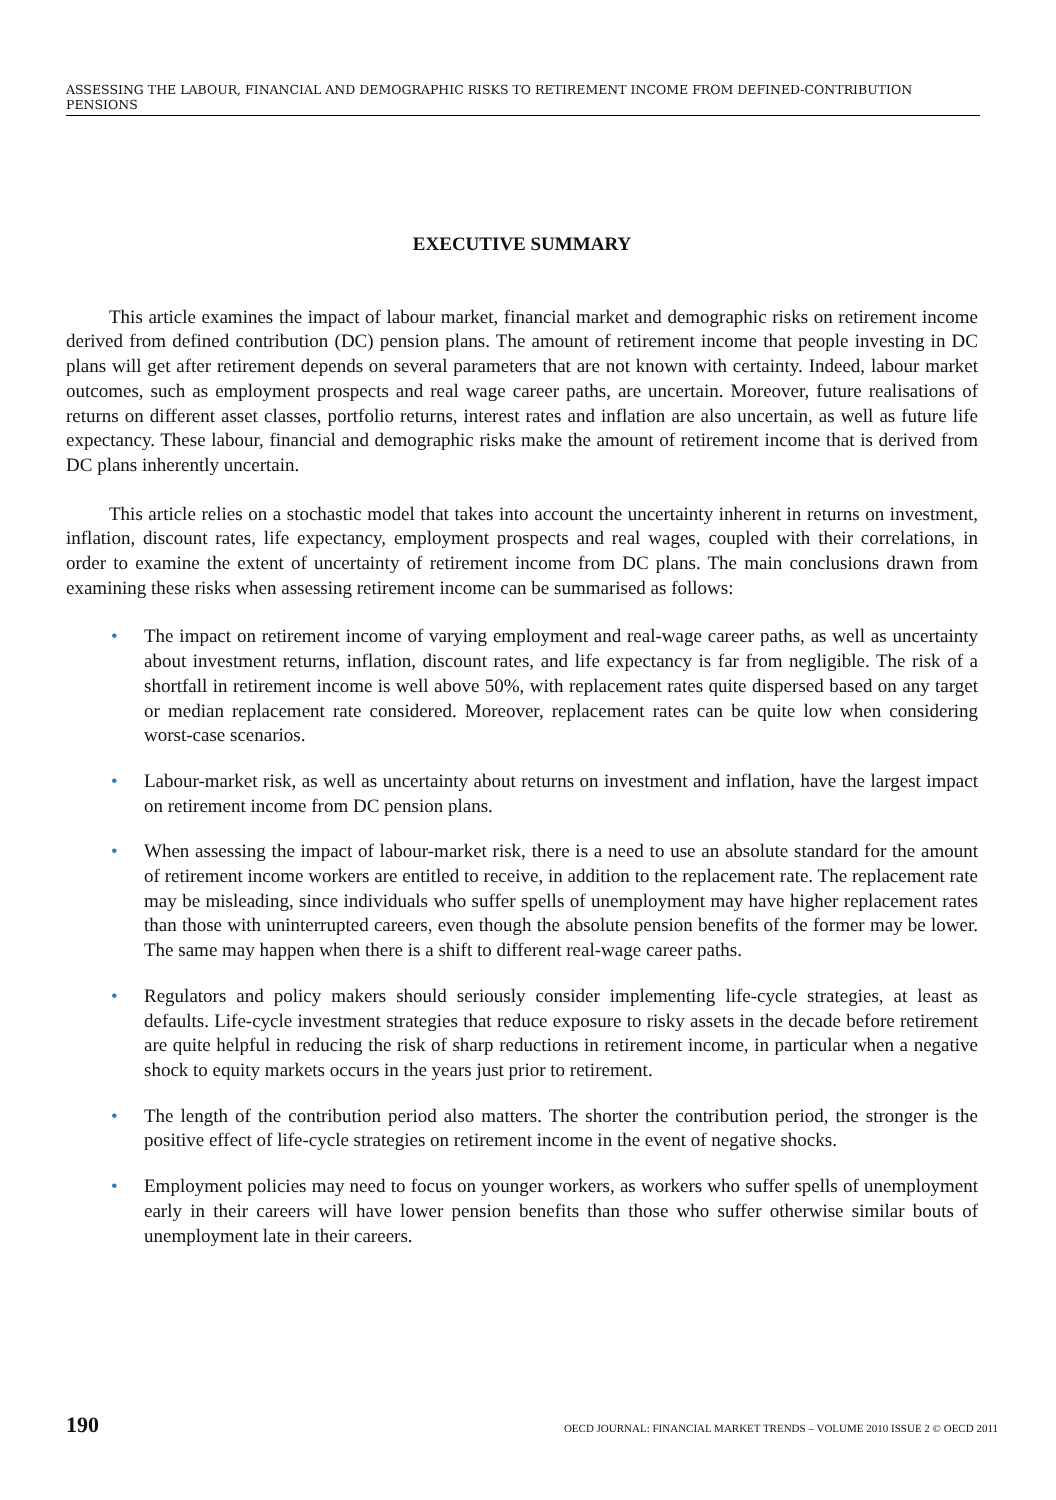ASSESSING THE LABOUR, FINANCIAL AND DEMOGRAPHIC RISKS TO RETIREMENT INCOME FROM DEFINED-CONTRIBUTION PENSIONS
EXECUTIVE SUMMARY
This article examines the impact of labour market, financial market and demographic risks on retirement income derived from defined contribution (DC) pension plans. The amount of retirement income that people investing in DC plans will get after retirement depends on several parameters that are not known with certainty. Indeed, labour market outcomes, such as employment prospects and real wage career paths, are uncertain. Moreover, future realisations of returns on different asset classes, portfolio returns, interest rates and inflation are also uncertain, as well as future life expectancy. These labour, financial and demographic risks make the amount of retirement income that is derived from DC plans inherently uncertain.
This article relies on a stochastic model that takes into account the uncertainty inherent in returns on investment, inflation, discount rates, life expectancy, employment prospects and real wages, coupled with their correlations, in order to examine the extent of uncertainty of retirement income from DC plans. The main conclusions drawn from examining these risks when assessing retirement income can be summarised as follows:
• The impact on retirement income of varying employment and real-wage career paths, as well as uncertainty about investment returns, inflation, discount rates, and life expectancy is far from negligible. The risk of a shortfall in retirement income is well above 50%, with replacement rates quite dispersed based on any target or median replacement rate considered. Moreover, replacement rates can be quite low when considering worst-case scenarios.
• Labour-market risk, as well as uncertainty about returns on investment and inflation, have the largest impact on retirement income from DC pension plans.
• When assessing the impact of labour-market risk, there is a need to use an absolute standard for the amount of retirement income workers are entitled to receive, in addition to the replacement rate. The replacement rate may be misleading, since individuals who suffer spells of unemployment may have higher replacement rates than those with uninterrupted careers, even though the absolute pension benefits of the former may be lower. The same may happen when there is a shift to different real-wage career paths.
• Regulators and policy makers should seriously consider implementing life-cycle strategies, at least as defaults. Life-cycle investment strategies that reduce exposure to risky assets in the decade before retirement are quite helpful in reducing the risk of sharp reductions in retirement income, in particular when a negative shock to equity markets occurs in the years just prior to retirement.
• The length of the contribution period also matters. The shorter the contribution period, the stronger is the positive effect of life-cycle strategies on retirement income in the event of negative shocks.
• Employment policies may need to focus on younger workers, as workers who suffer spells of unemployment early in their careers will have lower pension benefits than those who suffer otherwise similar bouts of unemployment late in their careers.
190 OECD JOURNAL: FINANCIAL MARKET TRENDS – VOLUME 2010 ISSUE 2 © OECD 2011